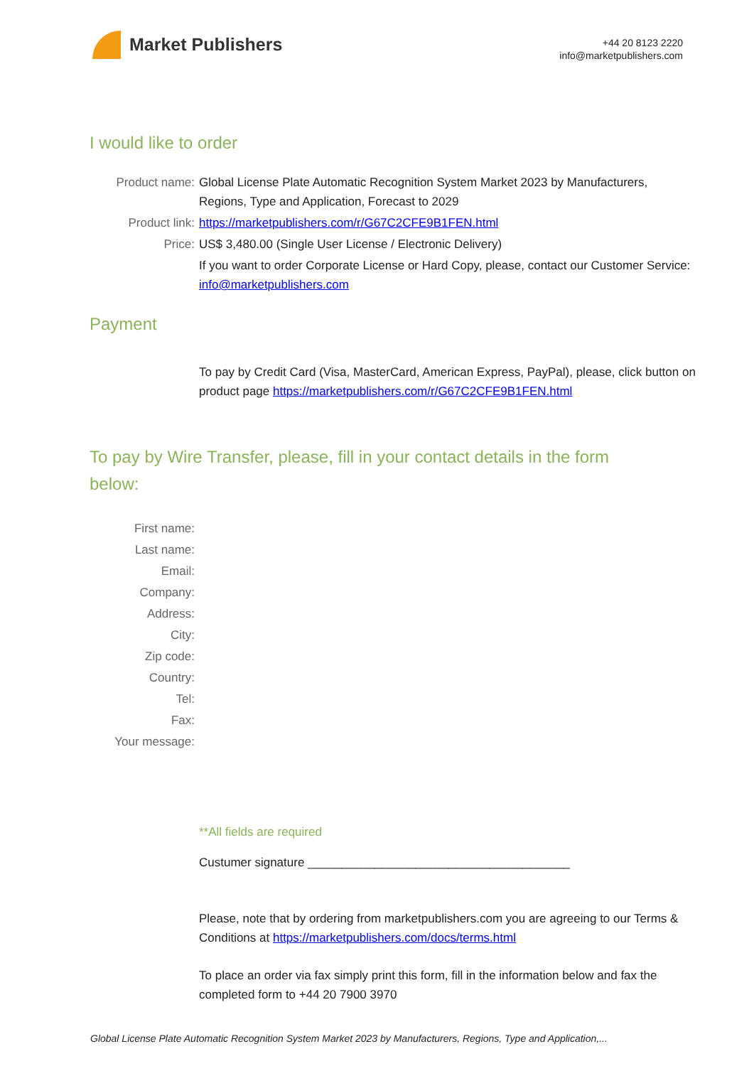Market Publishers
+44 20 8123 2220
info@marketpublishers.com
I would like to order
Product name: Global License Plate Automatic Recognition System Market 2023 by Manufacturers, Regions, Type and Application, Forecast to 2029
Product link: https://marketpublishers.com/r/G67C2CFE9B1FEN.html
Price: US$ 3,480.00 (Single User License / Electronic Delivery)
If you want to order Corporate License or Hard Copy, please, contact our Customer Service:
info@marketpublishers.com
Payment
To pay by Credit Card (Visa, MasterCard, American Express, PayPal), please, click button on product page https://marketpublishers.com/r/G67C2CFE9B1FEN.html
To pay by Wire Transfer, please, fill in your contact details in the form below:
First name:
Last name:
Email:
Company:
Address:
City:
Zip code:
Country:
Tel:
Fax:
Your message:
**All fields are required
Custumer signature _______________________________________
Please, note that by ordering from marketpublishers.com you are agreeing to our Terms & Conditions at https://marketpublishers.com/docs/terms.html
To place an order via fax simply print this form, fill in the information below and fax the completed form to +44 20 7900 3970
Global License Plate Automatic Recognition System Market 2023 by Manufacturers, Regions, Type and Application,...